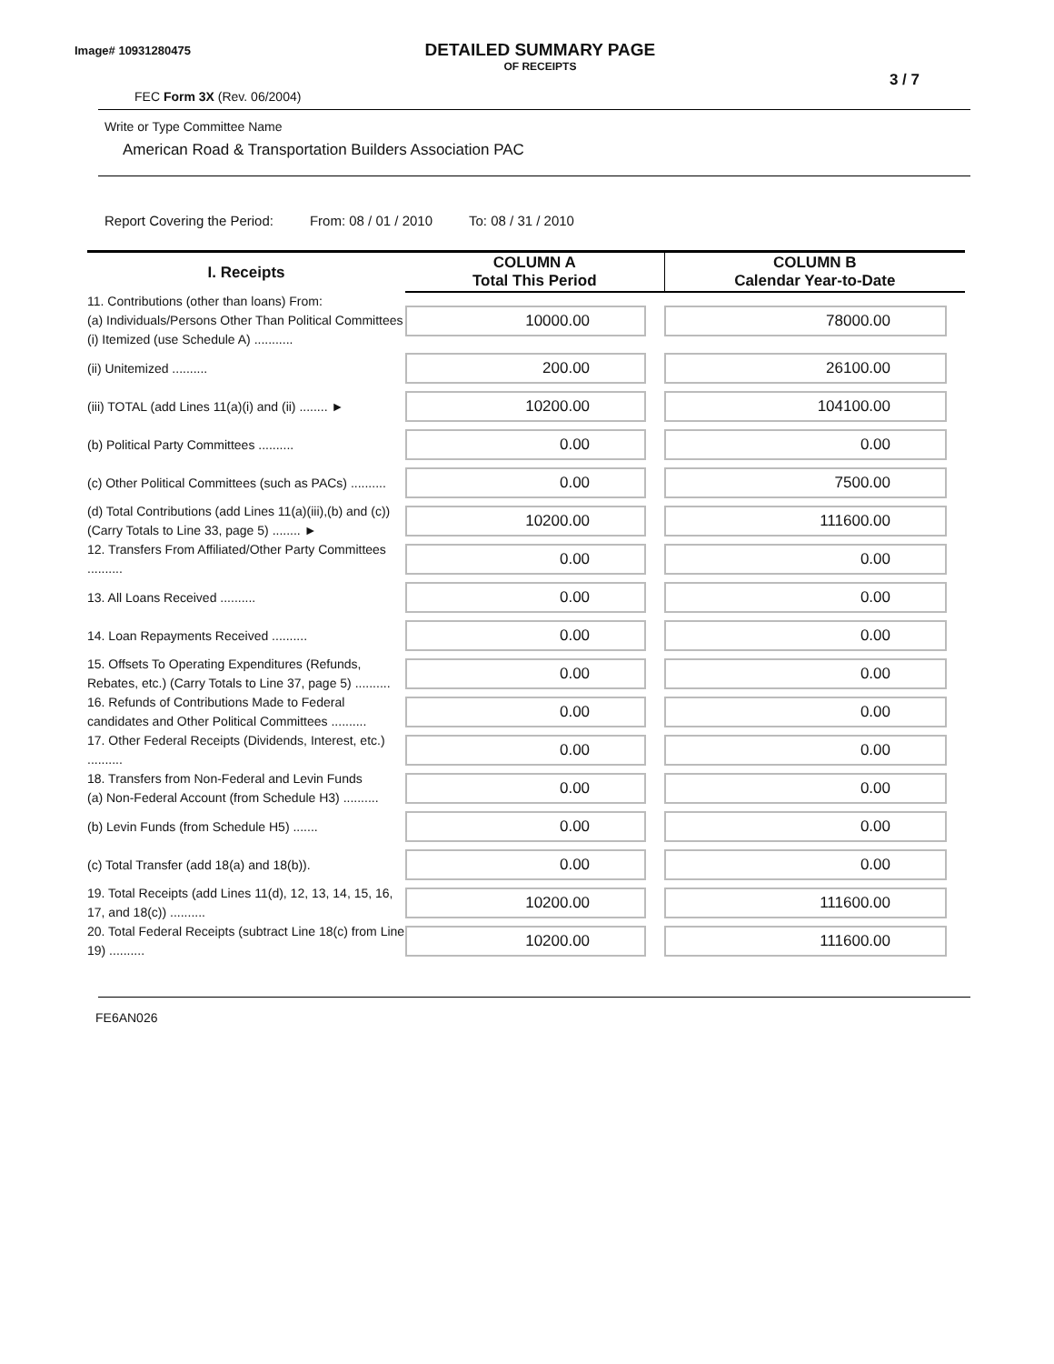Image# 10931280475
DETAILED SUMMARY PAGE
OF RECEIPTS
3 / 7
FEC Form 3X (Rev. 06/2004)
Write or Type Committee Name
American Road & Transportation Builders Association PAC
Report Covering the Period: From: 08 / 01 / 2010 To: 08 / 31 / 2010
| I. Receipts | COLUMN A Total This Period | COLUMN B Calendar Year-to-Date |
| --- | --- | --- |
| 11. Contributions (other than loans) From: (a) Individuals/Persons Other Than Political Committees (i) Itemized (use Schedule A) ........... | 10000.00 | 78000.00 |
| (ii) Unitemized .......... | 200.00 | 26100.00 |
| (iii) TOTAL (add Lines 11(a)(i) and (ii) ........ ► | 10200.00 | 104100.00 |
| (b) Political Party Committees .......... | 0.00 | 0.00 |
| (c) Other Political Committees (such as PACs) .......... | 0.00 | 7500.00 |
| (d) Total Contributions (add Lines 11(a)(iii),(b) and (c)) (Carry Totals to Line 33, page 5) ........ ► | 10200.00 | 111600.00 |
| 12. Transfers From Affiliated/Other Party Committees .......... | 0.00 | 0.00 |
| 13. All Loans Received .......... | 0.00 | 0.00 |
| 14. Loan Repayments Received .......... | 0.00 | 0.00 |
| 15. Offsets To Operating Expenditures (Refunds, Rebates, etc.) (Carry Totals to Line 37, page 5) .......... | 0.00 | 0.00 |
| 16. Refunds of Contributions Made to Federal candidates and Other Political Committees .......... | 0.00 | 0.00 |
| 17. Other Federal Receipts (Dividends, Interest, etc.) .......... | 0.00 | 0.00 |
| 18. Transfers from Non-Federal and Levin Funds (a) Non-Federal Account (from Schedule H3) .......... | 0.00 | 0.00 |
| (b) Levin Funds (from Schedule H5) ....... | 0.00 | 0.00 |
| (c) Total Transfer (add 18(a) and 18(b)). | 0.00 | 0.00 |
| 19. Total Receipts (add Lines 11(d), 12, 13, 14, 15, 16, 17, and 18(c)) .......... | 10200.00 | 111600.00 |
| 20. Total Federal Receipts (subtract Line 18(c) from Line 19) .......... | 10200.00 | 111600.00 |
FE6AN026